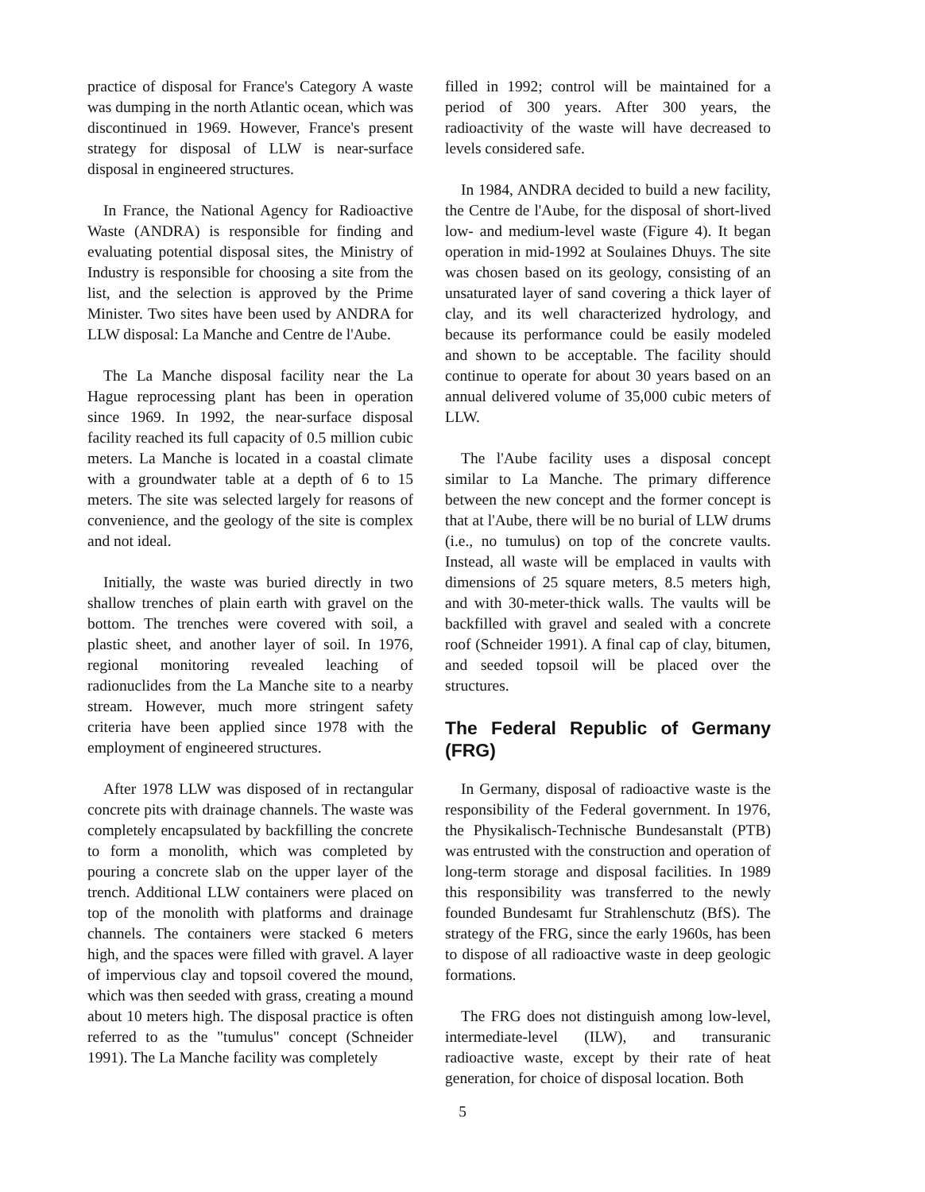practice of disposal for France's Category A waste was dumping in the north Atlantic ocean, which was discontinued in 1969. However, France's present strategy for disposal of LLW is near-surface disposal in engineered structures.
In France, the National Agency for Radioactive Waste (ANDRA) is responsible for finding and evaluating potential disposal sites, the Ministry of Industry is responsible for choosing a site from the list, and the selection is approved by the Prime Minister. Two sites have been used by ANDRA for LLW disposal: La Manche and Centre de l'Aube.
The La Manche disposal facility near the La Hague reprocessing plant has been in operation since 1969. In 1992, the near-surface disposal facility reached its full capacity of 0.5 million cubic meters. La Manche is located in a coastal climate with a groundwater table at a depth of 6 to 15 meters. The site was selected largely for reasons of convenience, and the geology of the site is complex and not ideal.
Initially, the waste was buried directly in two shallow trenches of plain earth with gravel on the bottom. The trenches were covered with soil, a plastic sheet, and another layer of soil. In 1976, regional monitoring revealed leaching of radionuclides from the La Manche site to a nearby stream. However, much more stringent safety criteria have been applied since 1978 with the employment of engineered structures.
After 1978 LLW was disposed of in rectangular concrete pits with drainage channels. The waste was completely encapsulated by backfilling the concrete to form a monolith, which was completed by pouring a concrete slab on the upper layer of the trench. Additional LLW containers were placed on top of the monolith with platforms and drainage channels. The containers were stacked 6 meters high, and the spaces were filled with gravel. A layer of impervious clay and topsoil covered the mound, which was then seeded with grass, creating a mound about 10 meters high. The disposal practice is often referred to as the "tumulus" concept (Schneider 1991). The La Manche facility was completely
filled in 1992; control will be maintained for a period of 300 years. After 300 years, the radioactivity of the waste will have decreased to levels considered safe.
In 1984, ANDRA decided to build a new facility, the Centre de l'Aube, for the disposal of short-lived low- and medium-level waste (Figure 4). It began operation in mid-1992 at Soulaines Dhuys. The site was chosen based on its geology, consisting of an unsaturated layer of sand covering a thick layer of clay, and its well characterized hydrology, and because its performance could be easily modeled and shown to be acceptable. The facility should continue to operate for about 30 years based on an annual delivered volume of 35,000 cubic meters of LLW.
The l'Aube facility uses a disposal concept similar to La Manche. The primary difference between the new concept and the former concept is that at l'Aube, there will be no burial of LLW drums (i.e., no tumulus) on top of the concrete vaults. Instead, all waste will be emplaced in vaults with dimensions of 25 square meters, 8.5 meters high, and with 30-meter-thick walls. The vaults will be backfilled with gravel and sealed with a concrete roof (Schneider 1991). A final cap of clay, bitumen, and seeded topsoil will be placed over the structures.
The Federal Republic of Germany (FRG)
In Germany, disposal of radioactive waste is the responsibility of the Federal government. In 1976, the Physikalisch-Technische Bundesanstalt (PTB) was entrusted with the construction and operation of long-term storage and disposal facilities. In 1989 this responsibility was transferred to the newly founded Bundesamt fur Strahlenschutz (BfS). The strategy of the FRG, since the early 1960s, has been to dispose of all radioactive waste in deep geologic formations.
The FRG does not distinguish among low-level, intermediate-level (ILW), and transuranic radioactive waste, except by their rate of heat generation, for choice of disposal location. Both
5